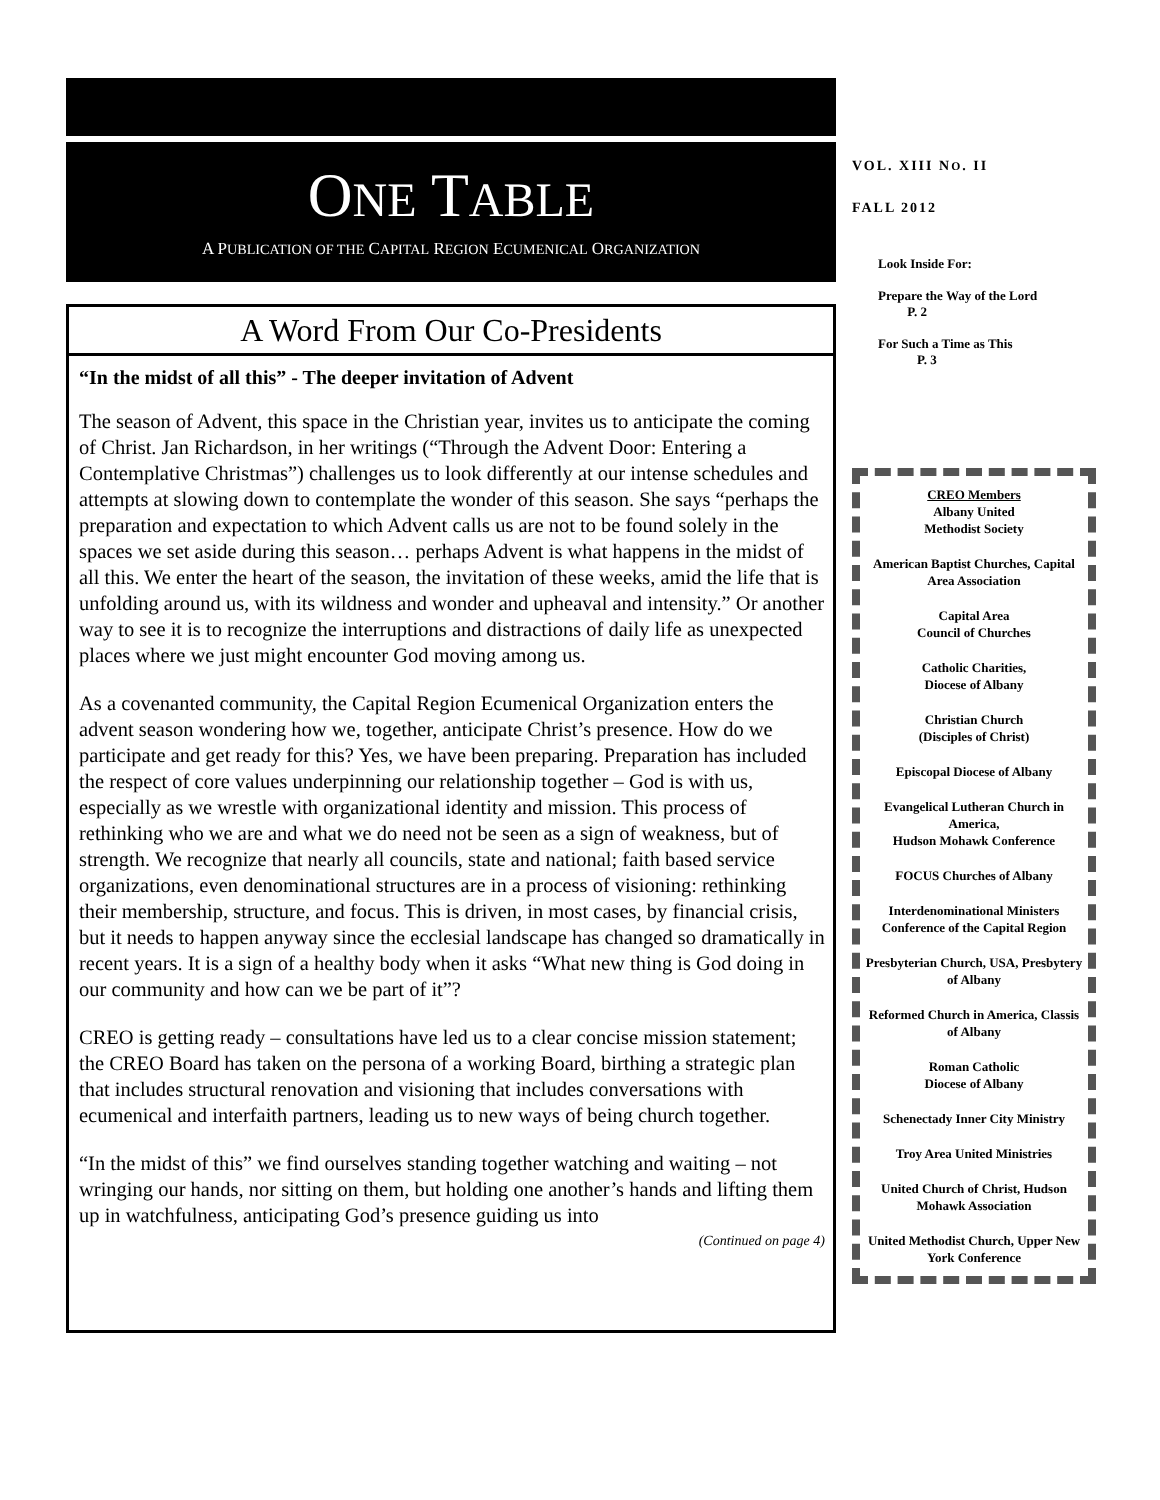ONE TABLE
A PUBLICATION OF THE CAPITAL REGION ECUMENICAL ORGANIZATION
A Word From Our Co-Presidents
“In the midst of all this” - The deeper invitation of Advent
The season of Advent, this space in the Christian year, invites us to anticipate the coming of Christ. Jan Richardson, in her writings (“Through the Advent Door: Entering a Contemplative Christmas”) challenges us to look differently at our intense schedules and attempts at slowing down to contemplate the wonder of this season. She says “perhaps the preparation and expectation to which Advent calls us are not to be found solely in the spaces we set aside during this season… perhaps Advent is what happens in the midst of all this. We enter the heart of the season, the invitation of these weeks, amid the life that is unfolding around us, with its wildness and wonder and upheaval and intensity.” Or another way to see it is to recognize the interruptions and distractions of daily life as unexpected places where we just might encounter God moving among us.
As a covenanted community, the Capital Region Ecumenical Organization enters the advent season wondering how we, together, anticipate Christ’s presence. How do we participate and get ready for this? Yes, we have been preparing. Preparation has included the respect of core values underpinning our relationship together – God is with us, especially as we wrestle with organizational identity and mission. This process of rethinking who we are and what we do need not be seen as a sign of weakness, but of strength. We recognize that nearly all councils, state and national; faith based service organizations, even denominational structures are in a process of visioning: rethinking their membership, structure, and focus. This is driven, in most cases, by financial crisis, but it needs to happen anyway since the ecclesial landscape has changed so dramatically in recent years. It is a sign of a healthy body when it asks “What new thing is God doing in our community and how can we be part of it”?
CREO is getting ready – consultations have led us to a clear concise mission statement; the CREO Board has taken on the persona of a working Board, birthing a strategic plan that includes structural renovation and visioning that includes conversations with ecumenical and interfaith partners, leading us to new ways of being church together.
“In the midst of this” we find ourselves standing together watching and waiting – not wringing our hands, nor sitting on them, but holding one another’s hands and lifting them up in watchfulness, anticipating God’s presence guiding us into
(Continued on page 4)
VOL. XIII NO. II
FALL 2012
Look Inside For:
Prepare the Way of the Lord P. 2
For Such a Time as This P. 3
CREO Members
Albany United
Methodist Society
American Baptist Churches, Capital Area Association
Capital Area
Council of Churches
Catholic Charities,
Diocese of Albany
Christian Church
(Disciples of Christ)
Episcopal Diocese of Albany
Evangelical Lutheran Church in America,
Hudson Mohawk Conference
FOCUS Churches of Albany
Interdenominational Ministers Conference of the Capital Region
Presbyterian Church, USA, Presbytery of Albany
Reformed Church in America, Classis of Albany
Roman Catholic
Diocese of Albany
Schenectady Inner City Ministry
Troy Area United Ministries
United Church of Christ, Hudson Mohawk Association
United Methodist Church, Upper New York Conference